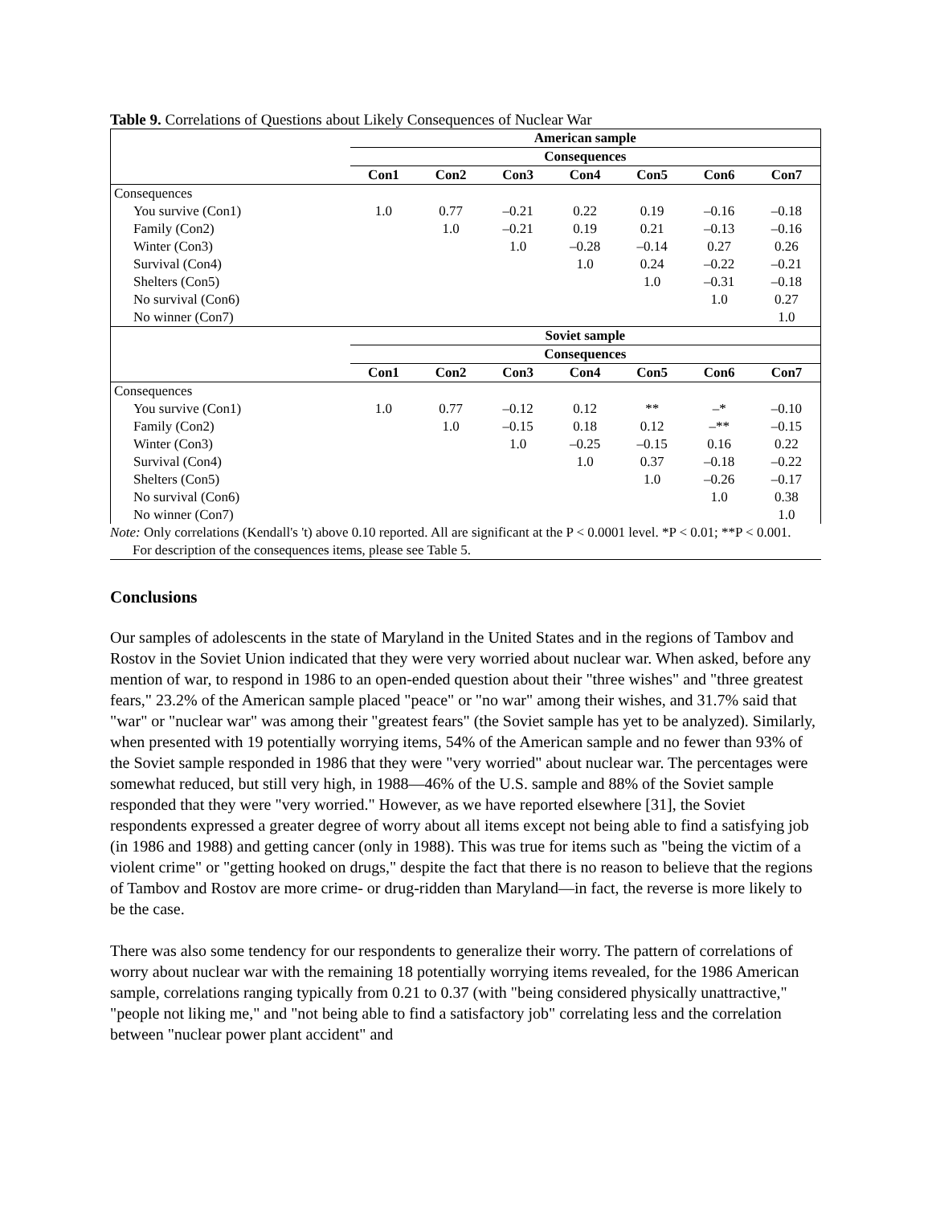Table 9. Correlations of Questions about Likely Consequences of Nuclear War
| | American sample | | | | | | |
| | Consequences | | | | | | |
| | Con1 | Con2 | Con3 | Con4 | Con5 | Con6 | Con7 |
| Consequences | | | | | | | |
| You survive (Con1) | 1.0 | 0.77 | –0.21 | 0.22 | 0.19 | –0.16 | –0.18 |
| Family (Con2) | | 1.0 | –0.21 | 0.19 | 0.21 | –0.13 | –0.16 |
| Winter (Con3) | | | 1.0 | –0.28 | –0.14 | 0.27 | 0.26 |
| Survival (Con4) | | | | 1.0 | 0.24 | –0.22 | –0.21 |
| Shelters (Con5) | | | | | 1.0 | –0.31 | –0.18 |
| No survival (Con6) | | | | | | 1.0 | 0.27 |
| No winner (Con7) | | | | | | | 1.0 |
| | Soviet sample | | | | | | |
| | Consequences | | | | | | |
| | Con1 | Con2 | Con3 | Con4 | Con5 | Con6 | Con7 |
| Consequences | | | | | | | |
| You survive (Con1) | 1.0 | 0.77 | –0.12 | 0.12 | ** | –* | –0.10 |
| Family (Con2) | | 1.0 | –0.15 | 0.18 | 0.12 | –** | –0.15 |
| Winter (Con3) | | | 1.0 | –0.25 | –0.15 | 0.16 | 0.22 |
| Survival (Con4) | | | | 1.0 | 0.37 | –0.18 | –0.22 |
| Shelters (Con5) | | | | | 1.0 | –0.26 | –0.17 |
| No survival (Con6) | | | | | | 1.0 | 0.38 |
| No winner (Con7) | | | | | | | 1.0 |
Note: Only correlations (Kendall's 't) above 0.10 reported. All are significant at the P < 0.0001 level. *P < 0.01; **P < 0.001.
For description of the consequences items, please see Table 5.
Conclusions
Our samples of adolescents in the state of Maryland in the United States and in the regions of Tambov and Rostov in the Soviet Union indicated that they were very worried about nuclear war. When asked, before any mention of war, to respond in 1986 to an open-ended question about their "three wishes" and "three greatest fears," 23.2% of the American sample placed "peace" or "no war" among their wishes, and 31.7% said that "war" or "nuclear war" was among their "greatest fears" (the Soviet sample has yet to be analyzed). Similarly, when presented with 19 potentially worrying items, 54% of the American sample and no fewer than 93% of the Soviet sample responded in 1986 that they were "very worried" about nuclear war. The percentages were somewhat reduced, but still very high, in 1988—46% of the U.S. sample and 88% of the Soviet sample responded that they were "very worried." However, as we have reported elsewhere [31], the Soviet respondents expressed a greater degree of worry about all items except not being able to find a satisfying job (in 1986 and 1988) and getting cancer (only in 1988). This was true for items such as "being the victim of a violent crime" or "getting hooked on drugs," despite the fact that there is no reason to believe that the regions of Tambov and Rostov are more crime- or drug-ridden than Maryland—in fact, the reverse is more likely to be the case.
There was also some tendency for our respondents to generalize their worry. The pattern of correlations of worry about nuclear war with the remaining 18 potentially worrying items revealed, for the 1986 American sample, correlations ranging typically from 0.21 to 0.37 (with "being considered physically unattractive," "people not liking me," and "not being able to find a satisfactory job" correlating less and the correlation between "nuclear power plant accident" and